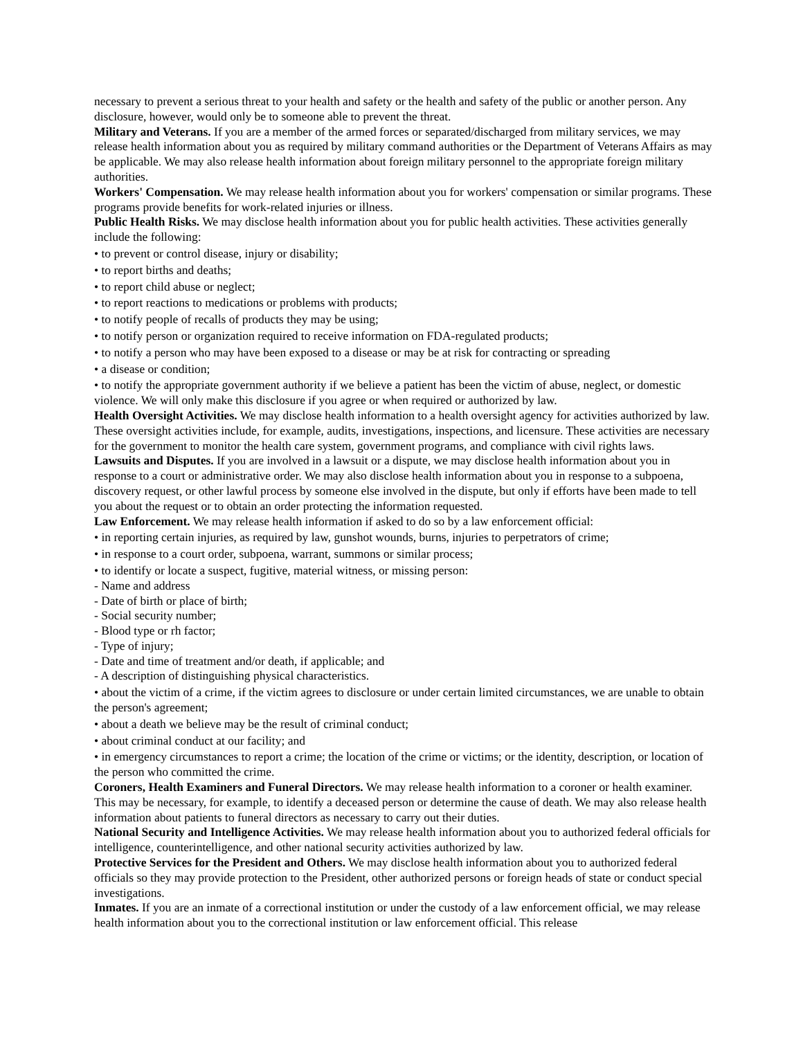necessary to prevent a serious threat to your health and safety or the health and safety of the public or another person. Any disclosure, however, would only be to someone able to prevent the threat.
Military and Veterans. If you are a member of the armed forces or separated/discharged from military services, we may release health information about you as required by military command authorities or the Department of Veterans Affairs as may be applicable. We may also release health information about foreign military personnel to the appropriate foreign military authorities.
Workers' Compensation. We may release health information about you for workers' compensation or similar programs. These programs provide benefits for work-related injuries or illness.
Public Health Risks. We may disclose health information about you for public health activities. These activities generally include the following:
• to prevent or control disease, injury or disability;
• to report births and deaths;
• to report child abuse or neglect;
• to report reactions to medications or problems with products;
• to notify people of recalls of products they may be using;
• to notify person or organization required to receive information on FDA-regulated products;
• to notify a person who may have been exposed to a disease or may be at risk for contracting or spreading
• a disease or condition;
• to notify the appropriate government authority if we believe a patient has been the victim of abuse, neglect, or domestic violence. We will only make this disclosure if you agree or when required or authorized by law.
Health Oversight Activities. We may disclose health information to a health oversight agency for activities authorized by law. These oversight activities include, for example, audits, investigations, inspections, and licensure. These activities are necessary for the government to monitor the health care system, government programs, and compliance with civil rights laws.
Lawsuits and Disputes. If you are involved in a lawsuit or a dispute, we may disclose health information about you in response to a court or administrative order. We may also disclose health information about you in response to a subpoena, discovery request, or other lawful process by someone else involved in the dispute, but only if efforts have been made to tell you about the request or to obtain an order protecting the information requested.
Law Enforcement. We may release health information if asked to do so by a law enforcement official:
• in reporting certain injuries, as required by law, gunshot wounds, burns, injuries to perpetrators of crime;
• in response to a court order, subpoena, warrant, summons or similar process;
• to identify or locate a suspect, fugitive, material witness, or missing person:
- Name and address
- Date of birth or place of birth;
- Social security number;
- Blood type or rh factor;
- Type of injury;
- Date and time of treatment and/or death, if applicable; and
- A description of distinguishing physical characteristics.
• about the victim of a crime, if the victim agrees to disclosure or under certain limited circumstances, we are unable to obtain the person's agreement;
• about a death we believe may be the result of criminal conduct;
• about criminal conduct at our facility; and
• in emergency circumstances to report a crime; the location of the crime or victims; or the identity, description, or location of the person who committed the crime.
Coroners, Health Examiners and Funeral Directors. We may release health information to a coroner or health examiner. This may be necessary, for example, to identify a deceased person or determine the cause of death. We may also release health information about patients to funeral directors as necessary to carry out their duties.
National Security and Intelligence Activities. We may release health information about you to authorized federal officials for intelligence, counterintelligence, and other national security activities authorized by law.
Protective Services for the President and Others. We may disclose health information about you to authorized federal officials so they may provide protection to the President, other authorized persons or foreign heads of state or conduct special investigations.
Inmates. If you are an inmate of a correctional institution or under the custody of a law enforcement official, we may release health information about you to the correctional institution or law enforcement official. This release